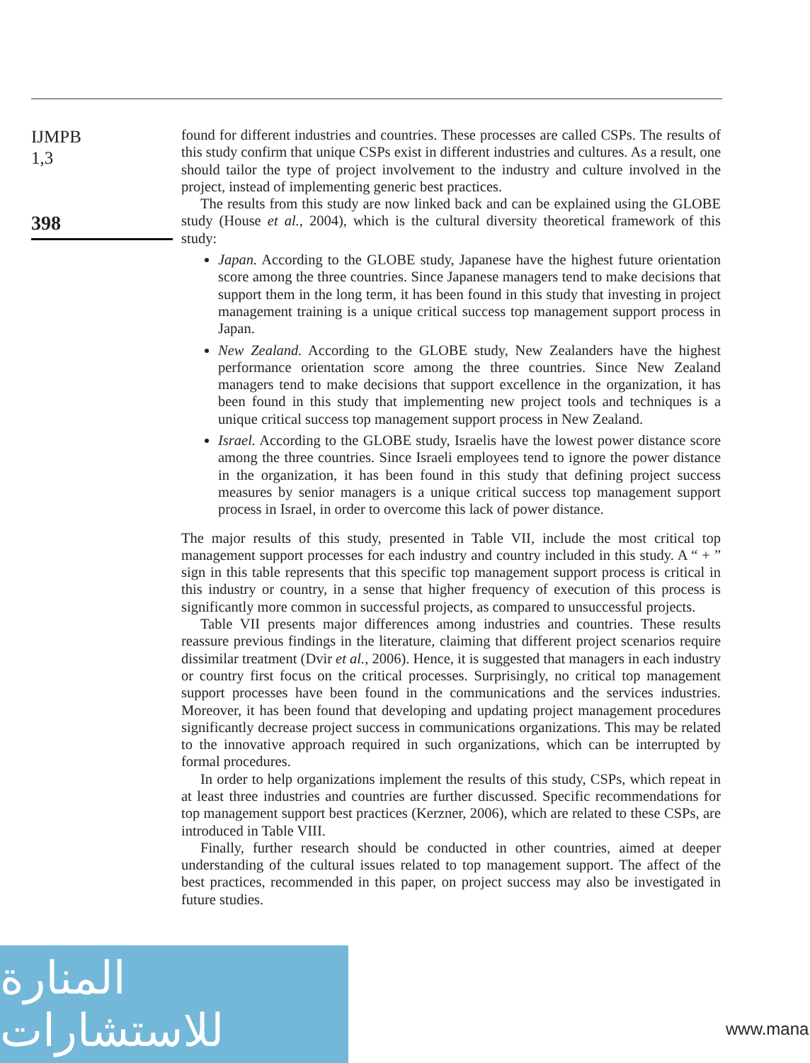IJMPB
1,3
398
found for different industries and countries. These processes are called CSPs. The results of this study confirm that unique CSPs exist in different industries and cultures. As a result, one should tailor the type of project involvement to the industry and culture involved in the project, instead of implementing generic best practices.
The results from this study are now linked back and can be explained using the GLOBE study (House et al., 2004), which is the cultural diversity theoretical framework of this study:
Japan. According to the GLOBE study, Japanese have the highest future orientation score among the three countries. Since Japanese managers tend to make decisions that support them in the long term, it has been found in this study that investing in project management training is a unique critical success top management support process in Japan.
New Zealand. According to the GLOBE study, New Zealanders have the highest performance orientation score among the three countries. Since New Zealand managers tend to make decisions that support excellence in the organization, it has been found in this study that implementing new project tools and techniques is a unique critical success top management support process in New Zealand.
Israel. According to the GLOBE study, Israelis have the lowest power distance score among the three countries. Since Israeli employees tend to ignore the power distance in the organization, it has been found in this study that defining project success measures by senior managers is a unique critical success top management support process in Israel, in order to overcome this lack of power distance.
The major results of this study, presented in Table VII, include the most critical top management support processes for each industry and country included in this study. A “ + ” sign in this table represents that this specific top management support process is critical in this industry or country, in a sense that higher frequency of execution of this process is significantly more common in successful projects, as compared to unsuccessful projects.
Table VII presents major differences among industries and countries. These results reassure previous findings in the literature, claiming that different project scenarios require dissimilar treatment (Dvir et al., 2006). Hence, it is suggested that managers in each industry or country first focus on the critical processes. Surprisingly, no critical top management support processes have been found in the communications and the services industries. Moreover, it has been found that developing and updating project management procedures significantly decrease project success in communications organizations. This may be related to the innovative approach required in such organizations, which can be interrupted by formal procedures.
In order to help organizations implement the results of this study, CSPs, which repeat in at least three industries and countries are further discussed. Specific recommendations for top management support best practices (Kerzner, 2006), which are related to these CSPs, are introduced in Table VIII.
Finally, further research should be conducted in other countries, aimed at deeper understanding of the cultural issues related to top management support. The affect of the best practices, recommended in this paper, on project success may also be investigated in future studies.
المنارة للاستشارات
www.mana